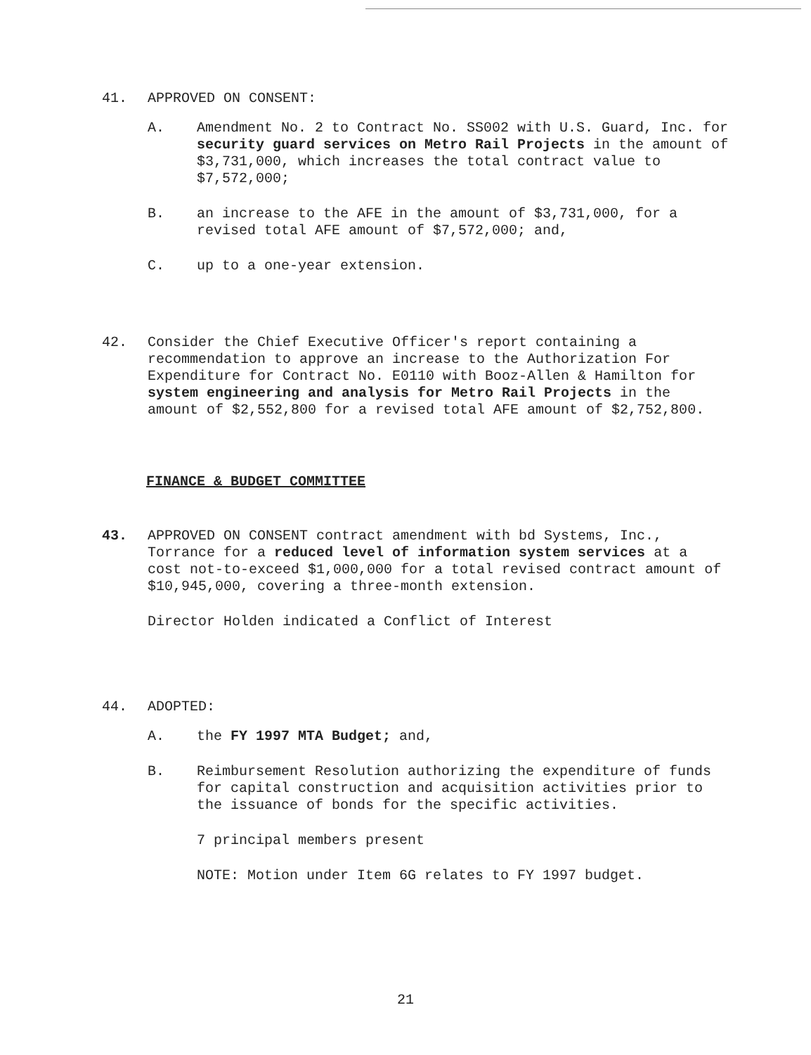41. APPROVED ON CONSENT:
A. Amendment No. 2 to Contract No. SS002 with U.S. Guard, Inc. for security guard services on Metro Rail Projects in the amount of $3,731,000, which increases the total contract value to $7,572,000;
B. an increase to the AFE in the amount of $3,731,000, for a revised total AFE amount of $7,572,000; and,
C. up to a one-year extension.
42. Consider the Chief Executive Officer's report containing a recommendation to approve an increase to the Authorization For Expenditure for Contract No. E0110 with Booz-Allen & Hamilton for system engineering and analysis for Metro Rail Projects in the amount of $2,552,800 for a revised total AFE amount of $2,752,800.
FINANCE & BUDGET COMMITTEE
43. APPROVED ON CONSENT contract amendment with bd Systems, Inc., Torrance for a reduced level of information system services at a cost not-to-exceed $1,000,000 for a total revised contract amount of $10,945,000, covering a three-month extension.
Director Holden indicated a Conflict of Interest
44. ADOPTED:
A. the FY 1997 MTA Budget; and,
B. Reimbursement Resolution authorizing the expenditure of funds for capital construction and acquisition activities prior to the issuance of bonds for the specific activities.
7 principal members present
NOTE: Motion under Item 6G relates to FY 1997 budget.
21